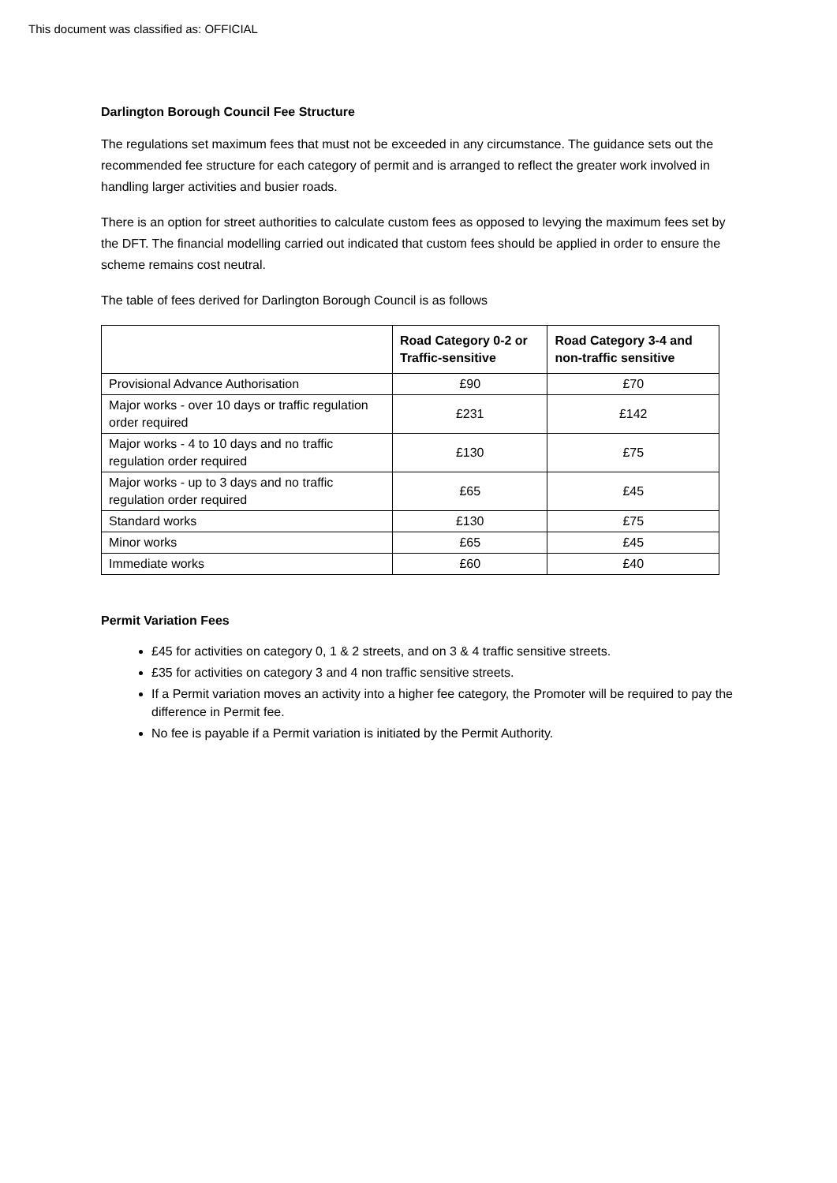This document was classified as: OFFICIAL
Darlington Borough Council Fee Structure
The regulations set maximum fees that must not be exceeded in any circumstance. The guidance sets out the recommended fee structure for each category of permit and is arranged to reflect the greater work involved in handling larger activities and busier roads.
There is an option for street authorities to calculate custom fees as opposed to levying the maximum fees set by the DFT. The financial modelling carried out indicated that custom fees should be applied in order to ensure the scheme remains cost neutral.
The table of fees derived for Darlington Borough Council is as follows
| | Road Category 0-2 or Traffic-sensitive | Road Category 3-4 and non-traffic sensitive |
| --- | --- | --- |
| Provisional Advance Authorisation | £90 | £70 |
| Major works - over 10 days or traffic regulation order required | £231 | £142 |
| Major works - 4 to 10 days and no traffic regulation order required | £130 | £75 |
| Major works - up to 3 days and no traffic regulation order required | £65 | £45 |
| Standard works | £130 | £75 |
| Minor works | £65 | £45 |
| Immediate works | £60 | £40 |
Permit Variation Fees
£45 for activities on category 0, 1 & 2 streets, and on 3 & 4 traffic sensitive streets.
£35 for activities on category 3 and 4 non traffic sensitive streets.
If a Permit variation moves an activity into a higher fee category, the Promoter will be required to pay the difference in Permit fee.
No fee is payable if a Permit variation is initiated by the Permit Authority.